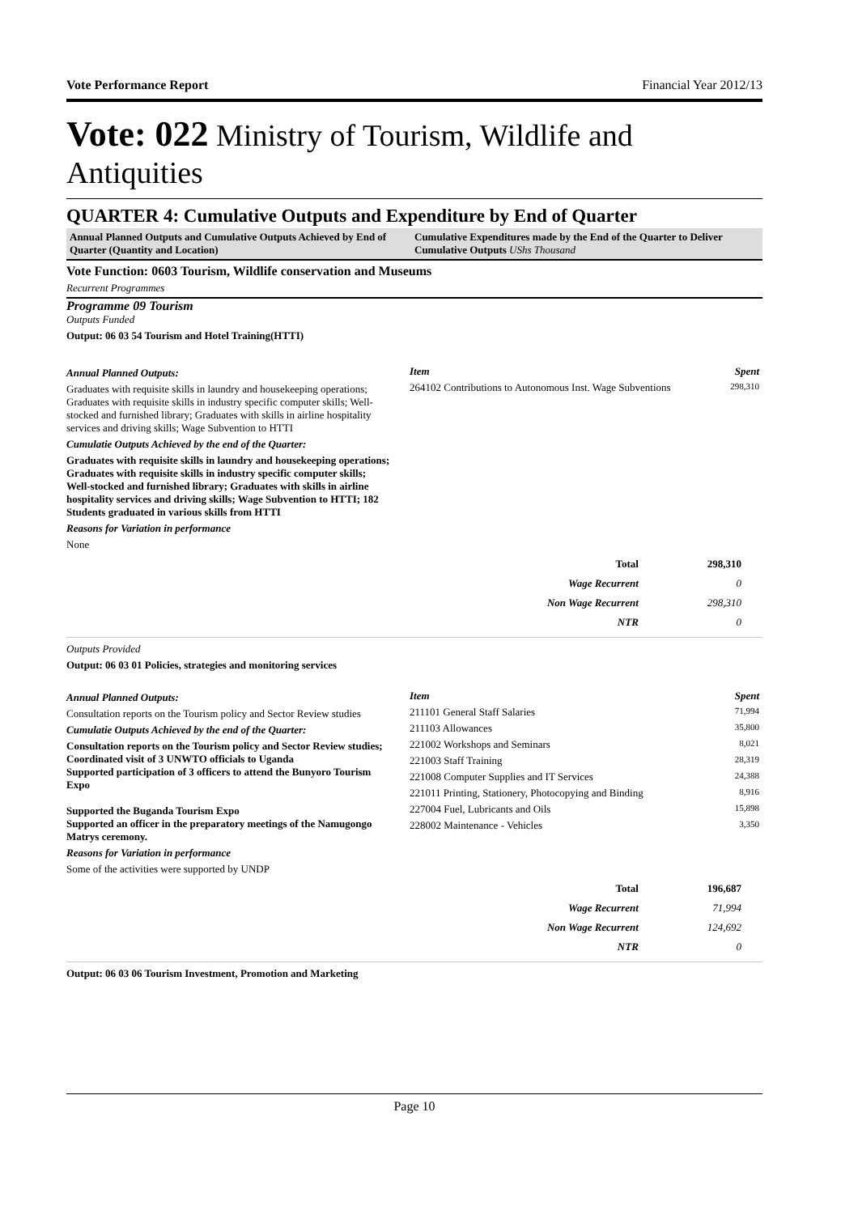Vote Performance Report Financial Year 2012/13
Vote: 022 Ministry of Tourism, Wildlife and Antiquities
QUARTER 4: Cumulative Outputs and Expenditure by End of Quarter
Annual Planned Outputs and Cumulative Outputs Achieved by End of Quarter (Quantity and Location)
Cumulative Expenditures made by the End of the Quarter to Deliver Cumulative Outputs UShs Thousand
Vote Function: 0603 Tourism, Wildlife conservation and Museums
Recurrent Programmes
Programme 09 Tourism
Outputs Funded
Output: 06 03 54 Tourism and Hotel Training(HTTI)
Annual Planned Outputs:
Graduates with requisite skills in laundry and housekeeping operations; Graduates with requisite skills in industry specific computer skills; Well-stocked and furnished library; Graduates with skills in airline hospitality services and driving skills; Wage Subvention to HTTI
Cumulatie Outputs Achieved by the end of the Quarter:
Graduates with requisite skills in laundry and housekeeping operations; Graduates with requisite skills in industry specific computer skills; Well-stocked and furnished library; Graduates with skills in airline hospitality services and driving skills; Wage Subvention to HTTI; 182 Students graduated in various skills from HTTI
Reasons for Variation in performance
None
| Item | Spent |
| --- | --- |
| 264102 Contributions to Autonomous Inst. Wage Subventions | 298,310 |
| Total | 298,310 |
| Wage Recurrent | 0 |
| Non Wage Recurrent | 298,310 |
| NTR | 0 |
Outputs Provided
Output: 06 03 01 Policies, strategies and monitoring services
Annual Planned Outputs:
Consultation reports on the Tourism policy and Sector Review studies
Cumulatie Outputs Achieved by the end of the Quarter:
Consultation reports on the Tourism policy and Sector Review studies; Coordinated visit of 3 UNWTO officials to Uganda
Supported participation of 3 officers to attend the Bunyoro Tourism Expo
Supported the Buganda Tourism Expo
Supported an officer in the preparatory meetings of the Namugongo Matrys ceremony.
Reasons for Variation in performance
Some of the activities were supported by UNDP
| Item | Spent |
| --- | --- |
| 211101 General Staff Salaries | 71,994 |
| 211103 Allowances | 35,800 |
| 221002 Workshops and Seminars | 8,021 |
| 221003 Staff Training | 28,319 |
| 221008 Computer Supplies and IT Services | 24,388 |
| 221011 Printing, Stationery, Photocopying and Binding | 8,916 |
| 227004 Fuel, Lubricants and Oils | 15,898 |
| 228002 Maintenance - Vehicles | 3,350 |
| Total | 196,687 |
| Wage Recurrent | 71,994 |
| Non Wage Recurrent | 124,692 |
| NTR | 0 |
Output: 06 03 06 Tourism Investment, Promotion and Marketing
Page 10